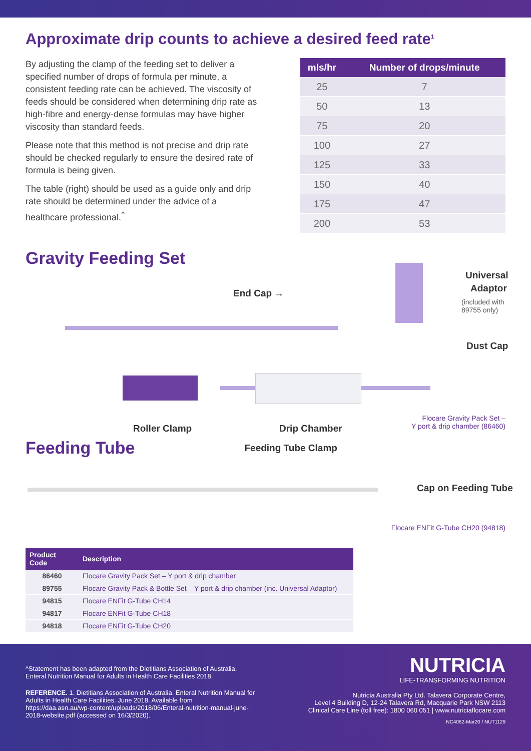Approximate drip counts to achieve a desired feed rate<sup>1</sup>
By adjusting the clamp of the feeding set to deliver a specified number of drops of formula per minute, a consistent feeding rate can be achieved. The viscosity of feeds should be considered when determining drip rate as high-fibre and energy-dense formulas may have higher viscosity than standard feeds.
Please note that this method is not precise and drip rate should be checked regularly to ensure the desired rate of formula is being given.
The table (right) should be used as a guide only and drip rate should be determined under the advice of a healthcare professional.<sup>^</sup>
| mls/hr | Number of drops/minute |
| --- | --- |
| 25 | 7 |
| 50 | 13 |
| 75 | 20 |
| 100 | 27 |
| 125 | 33 |
| 150 | 40 |
| 175 | 47 |
| 200 | 53 |
Gravity Feeding Set
End Cap →
Universal
Adaptor
(included with
89755 only)
Dust Cap
Roller Clamp Drip Chamber
Flocare Gravity Pack Set –
Y port & drip chamber (86460)
Feeding Tube
Feeding Tube Clamp
Cap on Feeding Tube
Flocare ENFit G-Tube CH20 (94818)
| Product Code | Description |
| --- | --- |
| 86460 | Flocare Gravity Pack Set – Y port & drip chamber |
| 89755 | Flocare Gravity Pack & Bottle Set – Y port & drip chamber (inc. Universal Adaptor) |
| 94815 | Flocare ENFit G-Tube CH14 |
| 94817 | Flocare ENFit G-Tube CH18 |
| 94818 | Flocare ENFit G-Tube CH20 |
^Statement has been adapted from the Dietitians Association of Australia, Enteral Nutrition Manual for Adults in Health Care Facilities 2018.
REFERENCE. 1. Dietitians Association of Australia. Enteral Nutrition Manual for Adults in Health Care Facilities. June 2018. Available from https://daa.asn.au/wp-content/uploads/2018/06/Enteral-nutrition-manual-june-2018-website.pdf (accessed on 16/3/2020).
NUTRICIA
LIFE-TRANSFORMING NUTRITION
Nutricia Australia Pty Ltd. Talavera Corporate Centre,
Level 4 Building D, 12-24 Talavera Rd, Macquarie Park NSW 2113
Clinical Care Line (toll free): 1800 060 051 | www.nutriciaflocare.com
NC4062-Mar20 / NUT1129